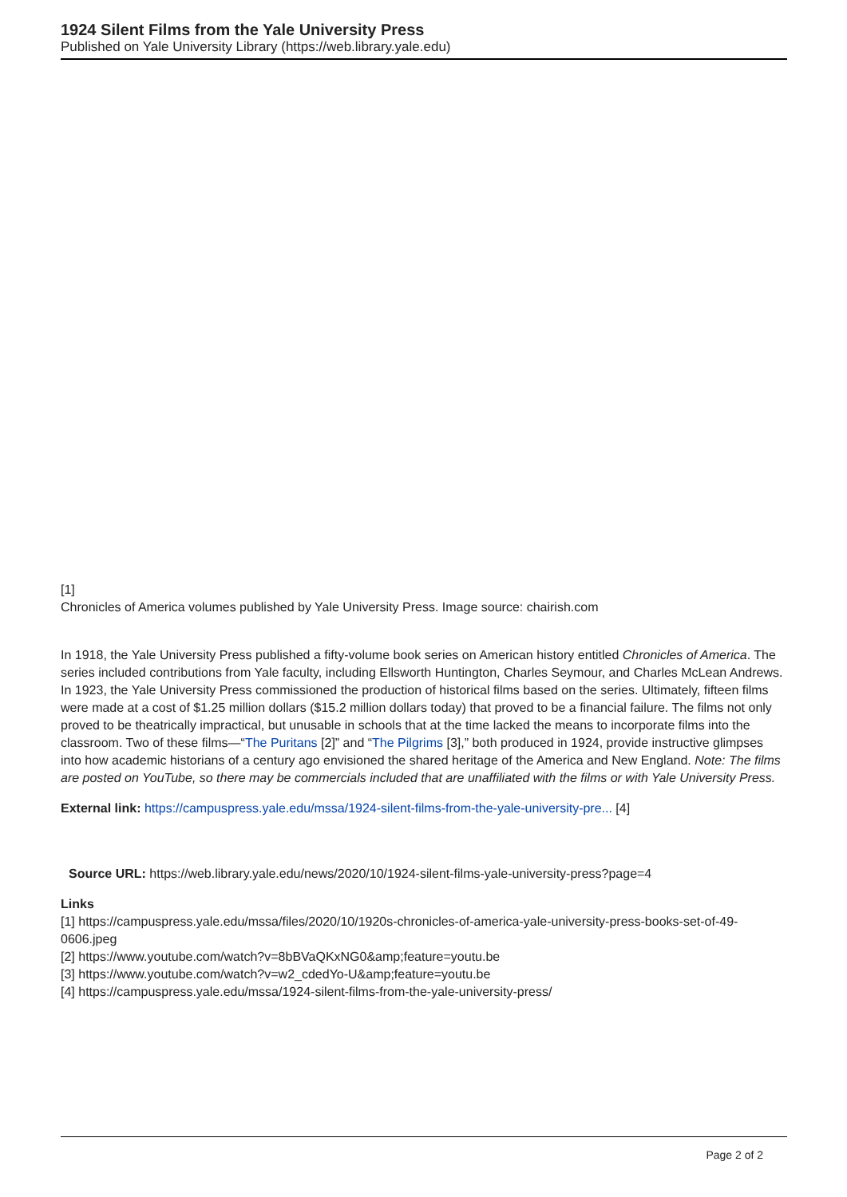1924 Silent Films from the Yale University Press
Published on Yale University Library (https://web.library.yale.edu)
[1]
Chronicles of America volumes published by Yale University Press. Image source: chairish.com
In 1918, the Yale University Press published a fifty-volume book series on American history entitled Chronicles of America. The series included contributions from Yale faculty, including Ellsworth Huntington, Charles Seymour, and Charles McLean Andrews. In 1923, the Yale University Press commissioned the production of historical films based on the series. Ultimately, fifteen films were made at a cost of $1.25 million dollars ($15.2 million dollars today) that proved to be a financial failure. The films not only proved to be theatrically impractical, but unusable in schools that at the time lacked the means to incorporate films into the classroom. Two of these films—“The Puritans [2]” and “The Pilgrims [3],” both produced in 1924, provide instructive glimpses into how academic historians of a century ago envisioned the shared heritage of the America and New England. Note: The films are posted on YouTube, so there may be commercials included that are unaffiliated with the films or with Yale University Press.
External link: https://campuspress.yale.edu/mssa/1924-silent-films-from-the-yale-university-pre... [4]
Source URL: https://web.library.yale.edu/news/2020/10/1924-silent-films-yale-university-press?page=4
Links
[1] https://campuspress.yale.edu/mssa/files/2020/10/1920s-chronicles-of-america-yale-university-press-books-set-of-49-0606.jpeg
[2] https://www.youtube.com/watch?v=8bBVaQKxNG0&amp;feature=youtu.be
[3] https://www.youtube.com/watch?v=w2_cdedYo-U&amp;feature=youtu.be
[4] https://campuspress.yale.edu/mssa/1924-silent-films-from-the-yale-university-press/
Page 2 of 2